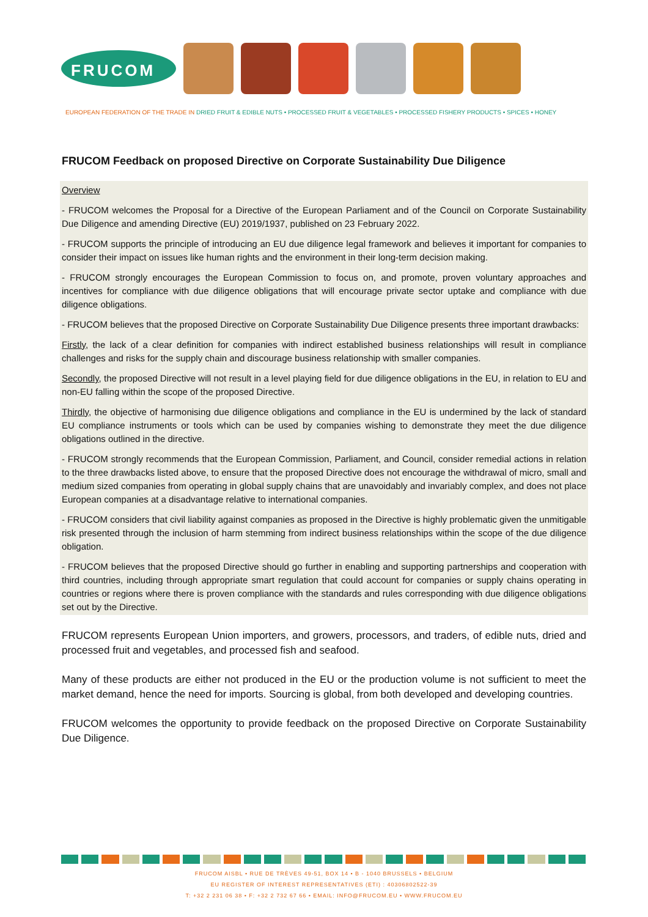FRUCOM
EUROPEAN FEDERATION OF THE TRADE IN DRIED FRUIT & EDIBLE NUTS • PROCESSED FRUIT & VEGETABLES • PROCESSED FISHERY PRODUCTS • SPICES • HONEY
FRUCOM Feedback on proposed Directive on Corporate Sustainability Due Diligence
Overview
- FRUCOM welcomes the Proposal for a Directive of the European Parliament and of the Council on Corporate Sustainability Due Diligence and amending Directive (EU) 2019/1937, published on 23 February 2022.
- FRUCOM supports the principle of introducing an EU due diligence legal framework and believes it important for companies to consider their impact on issues like human rights and the environment in their long-term decision making.
- FRUCOM strongly encourages the European Commission to focus on, and promote, proven voluntary approaches and incentives for compliance with due diligence obligations that will encourage private sector uptake and compliance with due diligence obligations.
- FRUCOM believes that the proposed Directive on Corporate Sustainability Due Diligence presents three important drawbacks:
Firstly, the lack of a clear definition for companies with indirect established business relationships will result in compliance challenges and risks for the supply chain and discourage business relationship with smaller companies.
Secondly, the proposed Directive will not result in a level playing field for due diligence obligations in the EU, in relation to EU and non-EU falling within the scope of the proposed Directive.
Thirdly, the objective of harmonising due diligence obligations and compliance in the EU is undermined by the lack of standard EU compliance instruments or tools which can be used by companies wishing to demonstrate they meet the due diligence obligations outlined in the directive.
- FRUCOM strongly recommends that the European Commission, Parliament, and Council, consider remedial actions in relation to the three drawbacks listed above, to ensure that the proposed Directive does not encourage the withdrawal of micro, small and medium sized companies from operating in global supply chains that are unavoidably and invariably complex, and does not place European companies at a disadvantage relative to international companies.
- FRUCOM considers that civil liability against companies as proposed in the Directive is highly problematic given the unmitigable risk presented through the inclusion of harm stemming from indirect business relationships within the scope of the due diligence obligation.
- FRUCOM believes that the proposed Directive should go further in enabling and supporting partnerships and cooperation with third countries, including through appropriate smart regulation that could account for companies or supply chains operating in countries or regions where there is proven compliance with the standards and rules corresponding with due diligence obligations set out by the Directive.
FRUCOM represents European Union importers, and growers, processors, and traders, of edible nuts, dried and processed fruit and vegetables, and processed fish and seafood.
Many of these products are either not produced in the EU or the production volume is not sufficient to meet the market demand, hence the need for imports. Sourcing is global, from both developed and developing countries.
FRUCOM welcomes the opportunity to provide feedback on the proposed Directive on Corporate Sustainability Due Diligence.
FRUCOM AISBL • RUE DE TRÈVES 49-51, BOX 14 • B - 1040 BRUSSELS • BELGIUM
EU REGISTER OF INTEREST REPRESENTATIVES (ETI) : 40306802522-39
T: +32 2 231 06 38 • F: +32 2 732 67 66 • EMAIL: INFO@FRUCOM.EU • WWW.FRUCOM.EU